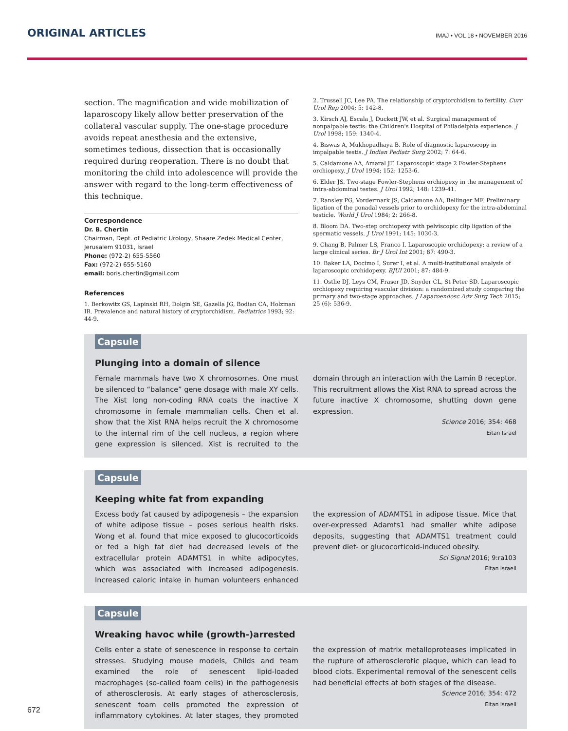ORIGINAL ARTICLES
IMAJ • VOL 18 • NOVEMBER 2016
section. The magnification and wide mobilization of laparoscopy likely allow better preservation of the collateral vascular supply. The one-stage procedure avoids repeat anesthesia and the extensive, sometimes tedious, dissection that is occasionally required during reoperation. There is no doubt that monitoring the child into adolescence will provide the answer with regard to the long-term effectiveness of this technique.
Correspondence
Dr. B. Chertin
Chairman, Dept. of Pediatric Urology, Shaare Zedek Medical Center, Jerusalem 91031, Israel
Phone: (972-2) 655-5560
Fax: (972-2) 655-5160
email: boris.chertin@gmail.com
References
1. Berkowitz GS, Lapinski RH, Dolgin SE, Gazella JG, Bodian CA, Holzman IR. Prevalence and natural history of cryptorchidism. Pediatrics 1993; 92: 44-9.
2. Trussell JC, Lee PA. The relationship of cryptorchidism to fertility. Curr Urol Rep 2004; 5: 142-8.
3. Kirsch AJ, Escala J, Duckett JW, et al. Surgical management of nonpalpable testis: the Children's Hospital of Philadelphia experience. J Urol 1998; 159: 1340-4.
4. Biswas A, Mukhopadhaya B. Role of diagnostic laparoscopy in impalpable testis. J Indian Pediatr Surg 2002; 7: 64-6.
5. Caldamone AA, Amaral JF. Laparoscopic stage 2 Fowler-Stephens orchiopexy. J Urol 1994; 152: 1253-6.
6. Elder JS. Two-stage Fowler-Stephens orchiopexy in the management of intra-abdominal testes. J Urol 1992; 148: 1239-41.
7. Ransley PG, Vordermark JS, Caldamone AA, Bellinger MF. Preliminary ligation of the gonadal vessels prior to orchidopexy for the intra-abdominal testicle. World J Urol 1984; 2: 266-8.
8. Bloom DA. Two-step orchiopexy with pelviscopic clip ligation of the spermatic vessels. J Urol 1991; 145: 1030-3.
9. Chang B, Palmer LS, Franco I. Laparoscopic orchidopexy: a review of a large clinical series. Br J Urol Int 2001; 87: 490-3.
10. Baker LA, Docimo I, Surer I, et al. A multi-institutional analysis of laparoscopic orchidopexy. BJUI 2001; 87: 484-9.
11. Ostlie DJ, Leys CM, Fraser JD, Snyder CL, St Peter SD. Laparoscopic orchiopexy requiring vascular division: a randomized study comparing the primary and two-stage approaches. J Laparoendosc Adv Surg Tech 2015; 25 (6): 536-9.
Capsule
Plunging into a domain of silence
Female mammals have two X chromosomes. One must be silenced to “balance” gene dosage with male XY cells. The Xist long non-coding RNA coats the inactive X chromosome in female mammalian cells. Chen et al. show that the Xist RNA helps recruit the X chromosome to the internal rim of the cell nucleus, a region where gene expression is silenced. Xist is recruited to the domain through an interaction with the Lamin B receptor. This recruitment allows the Xist RNA to spread across the future inactive X chromosome, shutting down gene expression.
Science 2016; 354: 468
Eitan Israel
Capsule
Keeping white fat from expanding
Excess body fat caused by adipogenesis – the expansion of white adipose tissue – poses serious health risks. Wong et al. found that mice exposed to glucocorticoids or fed a high fat diet had decreased levels of the extracellular protein ADAMTS1 in white adipocytes, which was associated with increased adipogenesis. Increased caloric intake in human volunteers enhanced the expression of ADAMTS1 in adipose tissue. Mice that over-expressed Adamts1 had smaller white adipose deposits, suggesting that ADAMTS1 treatment could prevent diet- or glucocorticoid-induced obesity.
Sci Signal 2016; 9:ra103
Eitan Israeli
Capsule
Wreaking havoc while (growth-)arrested
Cells enter a state of senescence in response to certain stresses. Studying mouse models, Childs and team examined the role of senescent lipid-loaded macrophages (so-called foam cells) in the pathogenesis of atherosclerosis. At early stages of atherosclerosis, senescent foam cells promoted the expression of inflammatory cytokines. At later stages, they promoted the expression of matrix metalloproteases implicated in the rupture of atherosclerotic plaque, which can lead to blood clots. Experimental removal of the senescent cells had beneficial effects at both stages of the disease.
Science 2016; 354: 472
Eitan Israeli
672